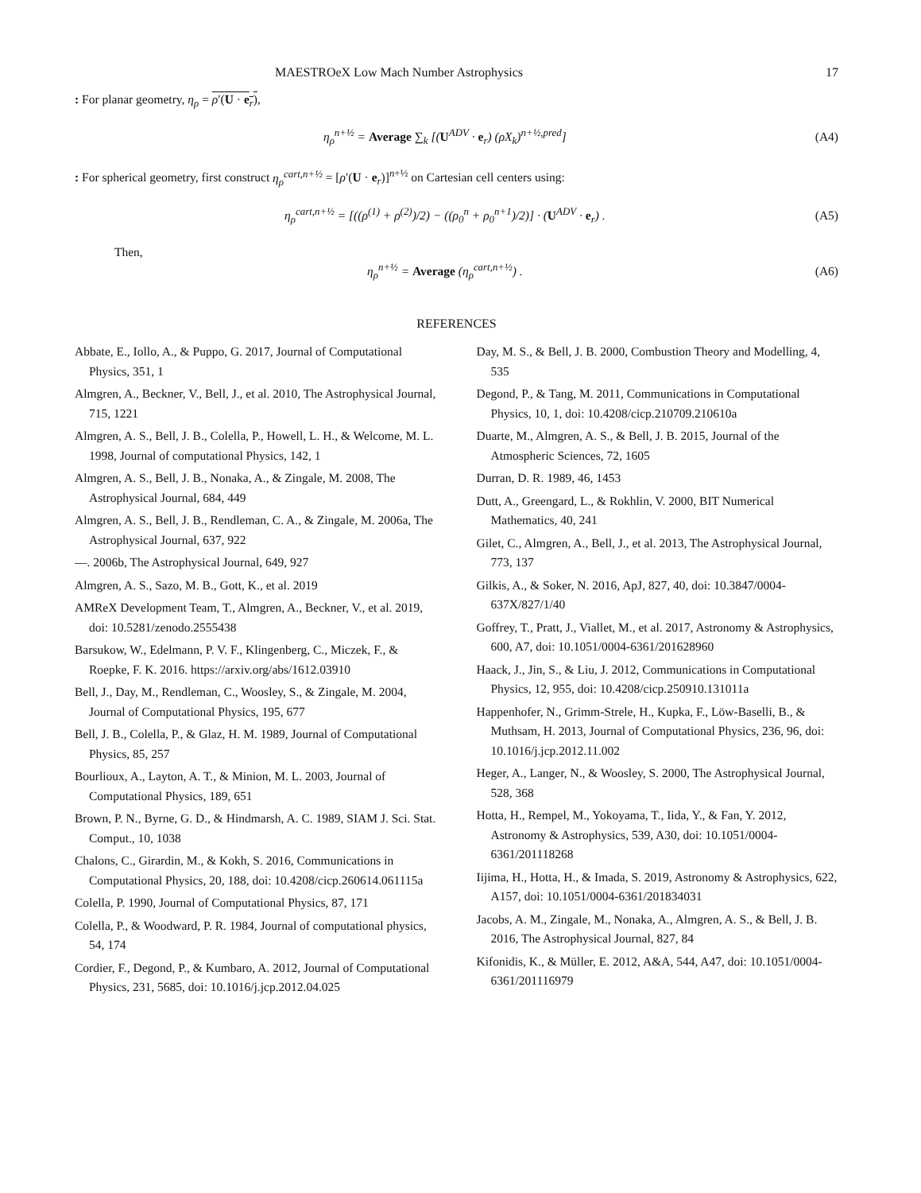MAESTROeX Low Mach Number Astrophysics 17
: For planar geometry, η<sub>ρ</sub> = ρ′(U · e<sub>r</sub>),
η<sub>ρ</sub><sup>n+½</sup> = Average ∑<sub>k</sub> [(U<sup>ADV</sup> · e<sub>r</sub>) (ρX<sub>k</sub>)<sup>n+½,pred</sup>] (A4)
: For spherical geometry, first construct η<sub>ρ</sub><sup>cart,n+½</sup> = [ρ′(U · e<sub>r</sub>)]<sup>n+½</sup> on Cartesian cell centers using:
η<sub>ρ</sub><sup>cart,n+½</sup> = [((ρ<sup>(1)</sup> + ρ<sup>(2)</sup>)/2) − ((ρ<sub>0</sub><sup>n</sup> + ρ<sub>0</sub><sup>n+1</sup>)/2)] · (U<sup>ADV</sup> · e<sub>r</sub>) . (A5)
Then,
η<sub>ρ</sub><sup>n+½</sup> = Average (η<sub>ρ</sub><sup>cart,n+½</sup>) . (A6)
REFERENCES
Abbate, E., Iollo, A., & Puppo, G. 2017, Journal of Computational Physics, 351, 1
Almgren, A., Beckner, V., Bell, J., et al. 2010, The Astrophysical Journal, 715, 1221
Almgren, A. S., Bell, J. B., Colella, P., Howell, L. H., & Welcome, M. L. 1998, Journal of computational Physics, 142, 1
Almgren, A. S., Bell, J. B., Nonaka, A., & Zingale, M. 2008, The Astrophysical Journal, 684, 449
Almgren, A. S., Bell, J. B., Rendleman, C. A., & Zingale, M. 2006a, The Astrophysical Journal, 637, 922
—. 2006b, The Astrophysical Journal, 649, 927
Almgren, A. S., Sazo, M. B., Gott, K., et al. 2019
AMReX Development Team, T., Almgren, A., Beckner, V., et al. 2019, doi: 10.5281/zenodo.2555438
Barsukow, W., Edelmann, P. V. F., Klingenberg, C., Miczek, F., & Roepke, F. K. 2016. https://arxiv.org/abs/1612.03910
Bell, J., Day, M., Rendleman, C., Woosley, S., & Zingale, M. 2004, Journal of Computational Physics, 195, 677
Bell, J. B., Colella, P., & Glaz, H. M. 1989, Journal of Computational Physics, 85, 257
Bourlioux, A., Layton, A. T., & Minion, M. L. 2003, Journal of Computational Physics, 189, 651
Brown, P. N., Byrne, G. D., & Hindmarsh, A. C. 1989, SIAM J. Sci. Stat. Comput., 10, 1038
Chalons, C., Girardin, M., & Kokh, S. 2016, Communications in Computational Physics, 20, 188, doi: 10.4208/cicp.260614.061115a
Colella, P. 1990, Journal of Computational Physics, 87, 171
Colella, P., & Woodward, P. R. 1984, Journal of computational physics, 54, 174
Cordier, F., Degond, P., & Kumbaro, A. 2012, Journal of Computational Physics, 231, 5685, doi: 10.1016/j.jcp.2012.04.025
Day, M. S., & Bell, J. B. 2000, Combustion Theory and Modelling, 4, 535
Degond, P., & Tang, M. 2011, Communications in Computational Physics, 10, 1, doi: 10.4208/cicp.210709.210610a
Duarte, M., Almgren, A. S., & Bell, J. B. 2015, Journal of the Atmospheric Sciences, 72, 1605
Durran, D. R. 1989, 46, 1453
Dutt, A., Greengard, L., & Rokhlin, V. 2000, BIT Numerical Mathematics, 40, 241
Gilet, C., Almgren, A., Bell, J., et al. 2013, The Astrophysical Journal, 773, 137
Gilkis, A., & Soker, N. 2016, ApJ, 827, 40, doi: 10.3847/0004-637X/827/1/40
Goffrey, T., Pratt, J., Viallet, M., et al. 2017, Astronomy & Astrophysics, 600, A7, doi: 10.1051/0004-6361/201628960
Haack, J., Jin, S., & Liu, J. 2012, Communications in Computational Physics, 12, 955, doi: 10.4208/cicp.250910.131011a
Happenhofer, N., Grimm-Strele, H., Kupka, F., Löw-Baselli, B., & Muthsam, H. 2013, Journal of Computational Physics, 236, 96, doi: 10.1016/j.jcp.2012.11.002
Heger, A., Langer, N., & Woosley, S. 2000, The Astrophysical Journal, 528, 368
Hotta, H., Rempel, M., Yokoyama, T., Iida, Y., & Fan, Y. 2012, Astronomy & Astrophysics, 539, A30, doi: 10.1051/0004-6361/201118268
Iijima, H., Hotta, H., & Imada, S. 2019, Astronomy & Astrophysics, 622, A157, doi: 10.1051/0004-6361/201834031
Jacobs, A. M., Zingale, M., Nonaka, A., Almgren, A. S., & Bell, J. B. 2016, The Astrophysical Journal, 827, 84
Kifonidis, K., & Müller, E. 2012, A&A, 544, A47, doi: 10.1051/0004-6361/201116979